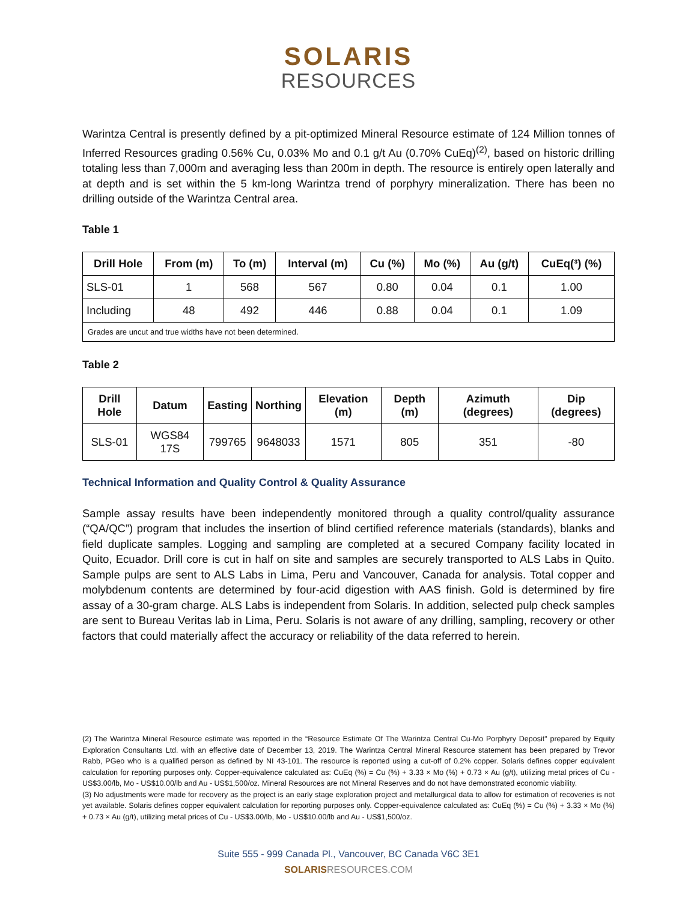SOLARIS
RESOURCES
Warintza Central is presently defined by a pit-optimized Mineral Resource estimate of 124 Million tonnes of Inferred Resources grading 0.56% Cu, 0.03% Mo and 0.1 g/t Au (0.70% CuEq)<sup>(2)</sup>, based on historic drilling totaling less than 7,000m and averaging less than 200m in depth. The resource is entirely open laterally and at depth and is set within the 5 km-long Warintza trend of porphyry mineralization. There has been no drilling outside of the Warintza Central area.
Table 1
| Drill Hole | From (m) | To (m) | Interval (m) | Cu (%) | Mo (%) | Au (g/t) | CuEq(³) (%) |
| --- | --- | --- | --- | --- | --- | --- | --- |
| SLS-01 | 1 | 568 | 567 | 0.80 | 0.04 | 0.1 | 1.00 |
| Including | 48 | 492 | 446 | 0.88 | 0.04 | 0.1 | 1.09 |
| Grades are uncut and true widths have not been determined. | | | | | | | |
Table 2
| Drill Hole | Datum | Easting | Northing | Elevation (m) | Depth (m) | Azimuth (degrees) | Dip (degrees) |
| --- | --- | --- | --- | --- | --- | --- | --- |
| SLS-01 | WGS84 17S | 799765 | 9648033 | 1571 | 805 | 351 | -80 |
Technical Information and Quality Control & Quality Assurance
Sample assay results have been independently monitored through a quality control/quality assurance (“QA/QC”) program that includes the insertion of blind certified reference materials (standards), blanks and field duplicate samples. Logging and sampling are completed at a secured Company facility located in Quito, Ecuador. Drill core is cut in half on site and samples are securely transported to ALS Labs in Quito. Sample pulps are sent to ALS Labs in Lima, Peru and Vancouver, Canada for analysis. Total copper and molybdenum contents are determined by four-acid digestion with AAS finish. Gold is determined by fire assay of a 30-gram charge. ALS Labs is independent from Solaris. In addition, selected pulp check samples are sent to Bureau Veritas lab in Lima, Peru. Solaris is not aware of any drilling, sampling, recovery or other factors that could materially affect the accuracy or reliability of the data referred to herein.
(2) The Warintza Mineral Resource estimate was reported in the “Resource Estimate Of The Warintza Central Cu-Mo Porphyry Deposit" prepared by Equity Exploration Consultants Ltd. with an effective date of December 13, 2019. The Warintza Central Mineral Resource statement has been prepared by Trevor Rabb, PGeo who is a qualified person as defined by NI 43-101. The resource is reported using a cut-off of 0.2% copper. Solaris defines copper equivalent calculation for reporting purposes only. Copper-equivalence calculated as: CuEq (%) = Cu (%) + 3.33 × Mo (%) + 0.73 × Au (g/t), utilizing metal prices of Cu - US$3.00/lb, Mo - US$10.00/lb and Au - US$1,500/oz. Mineral Resources are not Mineral Reserves and do not have demonstrated economic viability.
(3) No adjustments were made for recovery as the project is an early stage exploration project and metallurgical data to allow for estimation of recoveries is not yet available. Solaris defines copper equivalent calculation for reporting purposes only. Copper-equivalence calculated as: CuEq (%) = Cu (%) + 3.33 × Mo (%) + 0.73 × Au (g/t), utilizing metal prices of Cu - US$3.00/lb, Mo - US$10.00/lb and Au - US$1,500/oz.
Suite 555 - 999 Canada Pl., Vancouver, BC Canada V6C 3E1
SOLARIS RESOURCES.COM